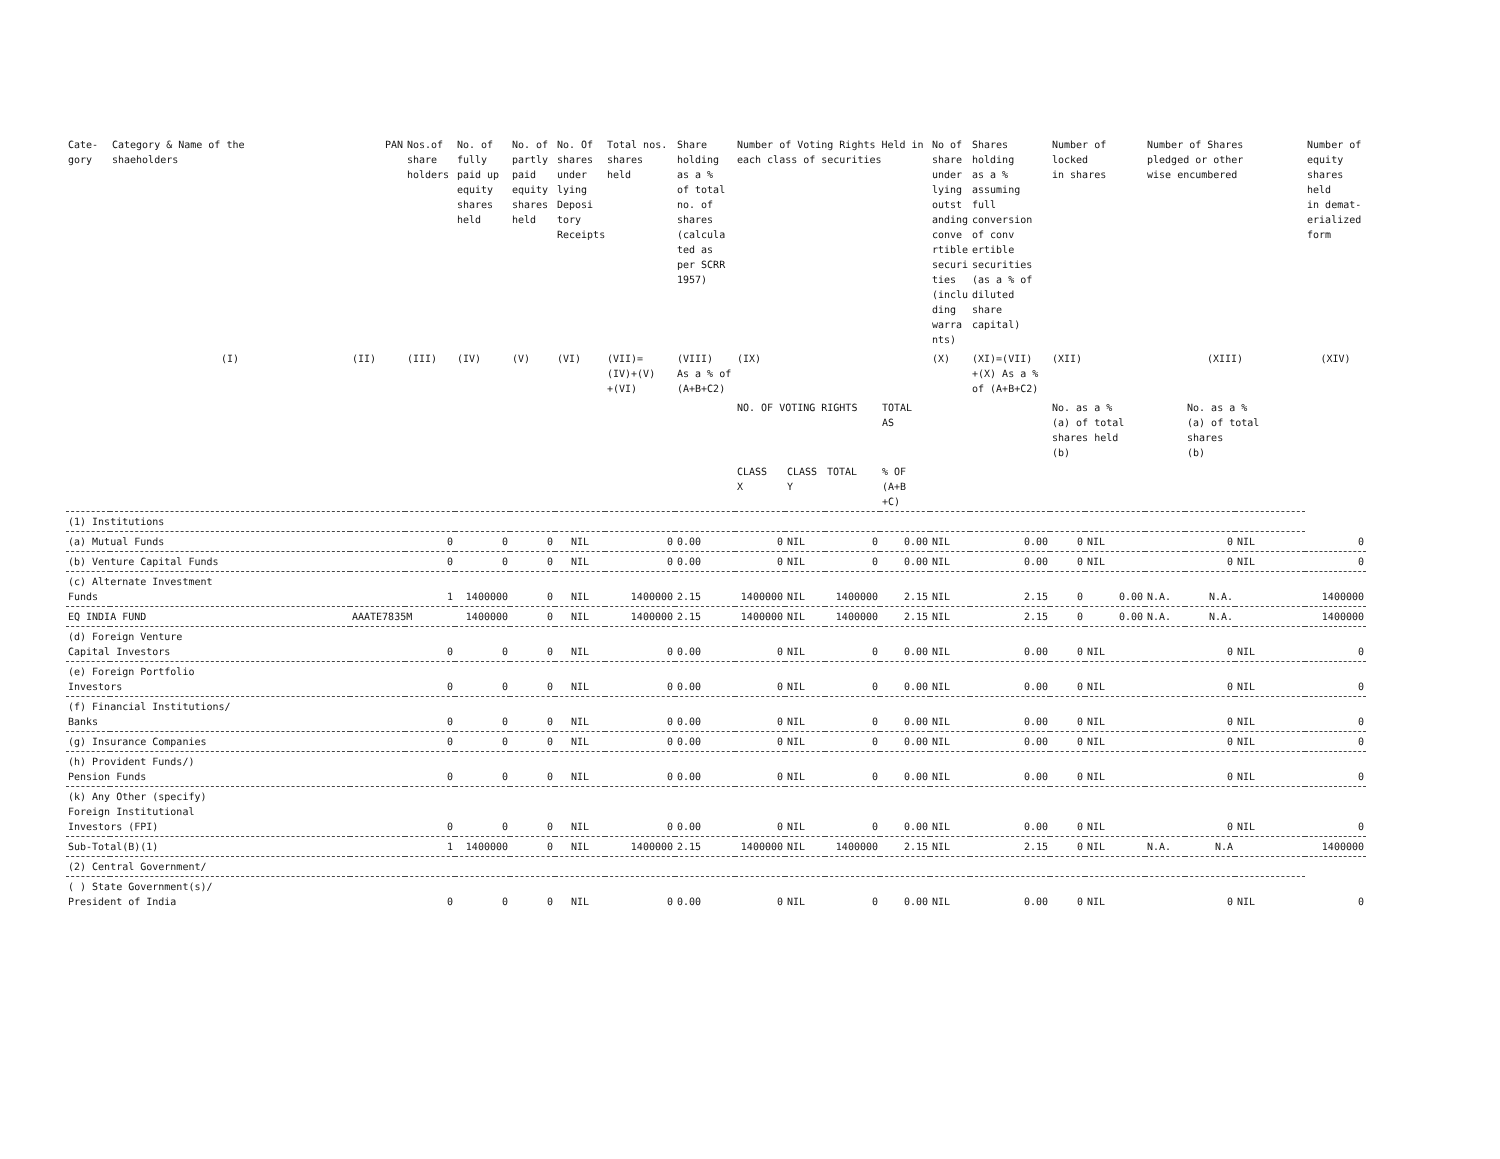| Cate- gory | Category & Name of the shaeholders | PAN | Nos.of share holders | No. of fully paid up equity shares held | No. of partly paid equity shares held | No. Of shares under lying Deposi tory Receipts | Total nos. shares held | Share holding as a % of total no. of shares (calcula ted as per SCRR 1957) | Number of Voting Rights Held in each class of securities | | | | No of share under lying outst anding conve rtible securi ties (inclu ding warra nts) | Shares holding as a % assuming full conversion of conv ertible securities (as a % of diluted share capital) | Number of locked in shares | | Number of Shares pledged or other wise encumbered | | | Number of equity shares held in demat- erialized form |
| --- | --- | --- | --- | --- | --- | --- | --- | --- | --- | --- | --- | --- | --- | --- | --- | --- | --- | --- | --- | --- |
| | (I) | (II) | (III) | (IV) | (V) | (VI) | (VII)= (IV)+(V) +(VI) | (VIII) As a % of (A+B+C2) | (IX) | | | | (X) | (XI)=(VII) +(X) As a % of (A+B+C2) | (XII) | | (XIII) | | | (XIV) |
| | | | | | | | | | NO. OF VOTING RIGHTS | | | TOTAL AS | | | No. as a % (a) of total shares held (b) | | | No. as a % (a) of total shares (b) | | |
| | | | | | | | | | CLASS X | CLASS Y | TOTAL | % OF (A+B +C) | | | | | | | | |
| (1) Institutions | | | | | | | | | | | | | | | | | | | | |
| (a) Mutual Funds | | | 0 | 0 | 0 | NIL | 0 | 0.00 | 0 | NIL | 0 | 0.00 | NIL | 0.00 | 0 | NIL | | 0 | NIL | 0 |
| (b) Venture Capital Funds | | | 0 | 0 | 0 | NIL | 0 | 0.00 | 0 | NIL | 0 | 0.00 | NIL | 0.00 | 0 | NIL | | 0 | NIL | 0 |
| (c) Alternate Investment Funds | | | 1 | 1400000 | 0 | NIL | 1400000 | 2.15 | 1400000 | NIL | 1400000 | 2.15 | NIL | 2.15 | 0 | 0.00 | N.A. | N.A. | | 1400000 |
| EQ INDIA FUND | | AAATE7835M | | 1400000 | 0 | NIL | 1400000 | 2.15 | 1400000 | NIL | 1400000 | 2.15 | NIL | 2.15 | 0 | 0.00 | N.A. | N.A. | | 1400000 |
| (d) Foreign Venture Capital Investors | | | 0 | 0 | 0 | NIL | 0 | 0.00 | 0 | NIL | 0 | 0.00 | NIL | 0.00 | 0 | NIL | | 0 | NIL | 0 |
| (e) Foreign Portfolio Investors | | | 0 | 0 | 0 | NIL | 0 | 0.00 | 0 | NIL | 0 | 0.00 | NIL | 0.00 | 0 | NIL | | 0 | NIL | 0 |
| (f) Financial Institutions/ Banks | | | 0 | 0 | 0 | NIL | 0 | 0.00 | 0 | NIL | 0 | 0.00 | NIL | 0.00 | 0 | NIL | | 0 | NIL | 0 |
| (g) Insurance Companies | | | 0 | 0 | 0 | NIL | 0 | 0.00 | 0 | NIL | 0 | 0.00 | NIL | 0.00 | 0 | NIL | | 0 | NIL | 0 |
| (h) Provident Funds/) Pension Funds | | | 0 | 0 | 0 | NIL | 0 | 0.00 | 0 | NIL | 0 | 0.00 | NIL | 0.00 | 0 | NIL | | 0 | NIL | 0 |
| (k) Any Other (specify) Foreign Institutional Investors (FPI) | | | 0 | 0 | 0 | NIL | 0 | 0.00 | 0 | NIL | 0 | 0.00 | NIL | 0.00 | 0 | NIL | | 0 | NIL | 0 |
| Sub-Total(B)(1) | | | 1 | 1400000 | 0 | NIL | 1400000 | 2.15 | 1400000 | NIL | 1400000 | 2.15 | NIL | 2.15 | 0 | NIL | N.A. | N.A | | 1400000 |
| (2) Central Government/ | | | | | | | | | | | | | | | | | | | | |
| ( ) State Government(s)/ President of India | | | 0 | 0 | 0 | NIL | 0 | 0.00 | 0 | NIL | 0 | 0.00 | NIL | 0.00 | 0 | NIL | | 0 | NIL | 0 |